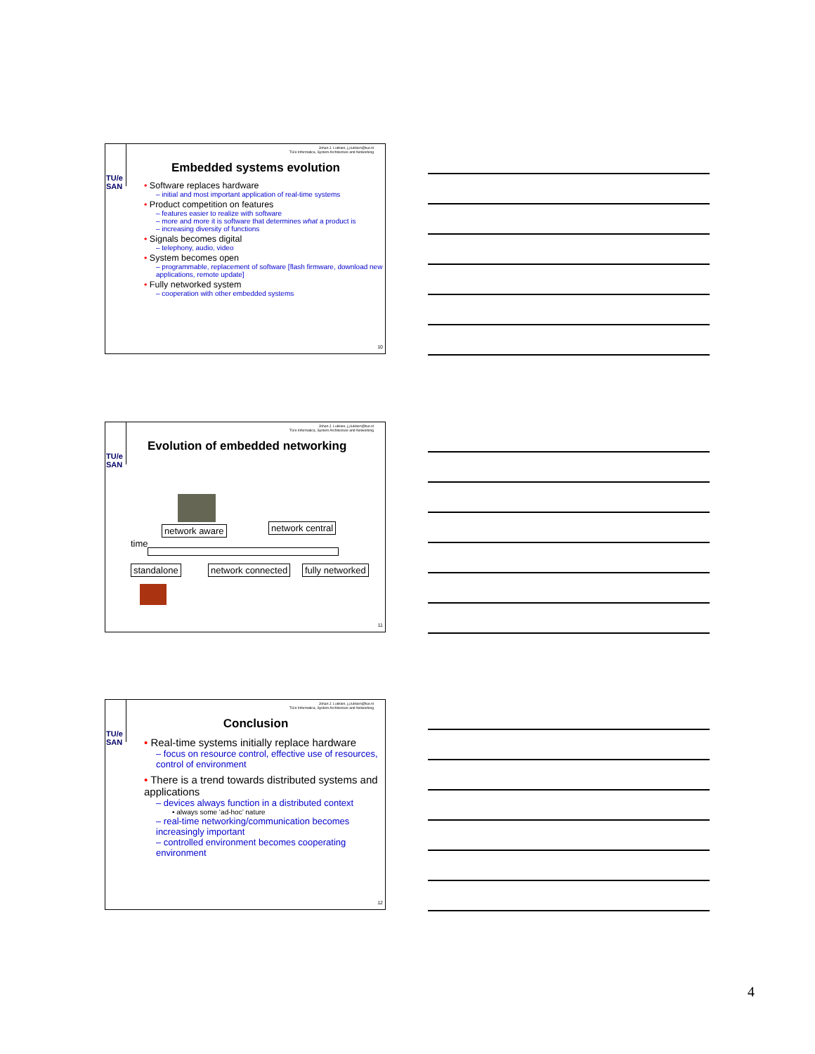TU/e
SAN
Johan J. Lukkien, j.j.lukkien@tue.nl
TU/e Informatica, System Architecture and Networking
Embedded systems evolution
• Software replaces hardware
– initial and most important application of real-time systems
• Product competition on features
– features easier to realize with software
– more and more it is software that determines what a product is
– increasing diversity of functions
• Signals becomes digital
– telephony, audio, video
• System becomes open
– programmable, replacement of software [flash firmware, download new applications, remote update]
• Fully networked system
– cooperation with other embedded systems
10
TU/e
SAN
Johan J. Lukkien, j.j.lukkien@tue.nl
TU/e Informatica, System Architecture and Networking
Evolution of embedded networking
network aware network central
time
standalone network connected fully networked
11
TU/e
SAN
Johan J. Lukkien, j.j.lukkien@tue.nl
TU/e Informatica, System Architecture and Networking
Conclusion
• Real-time systems initially replace hardware
– focus on resource control, effective use of resources, control of environment
• There is a trend towards distributed systems and applications
– devices always function in a distributed context
• always some ‘ad-hoc’ nature
– real-time networking/communication becomes increasingly important
– controlled environment becomes cooperating environment
12
4